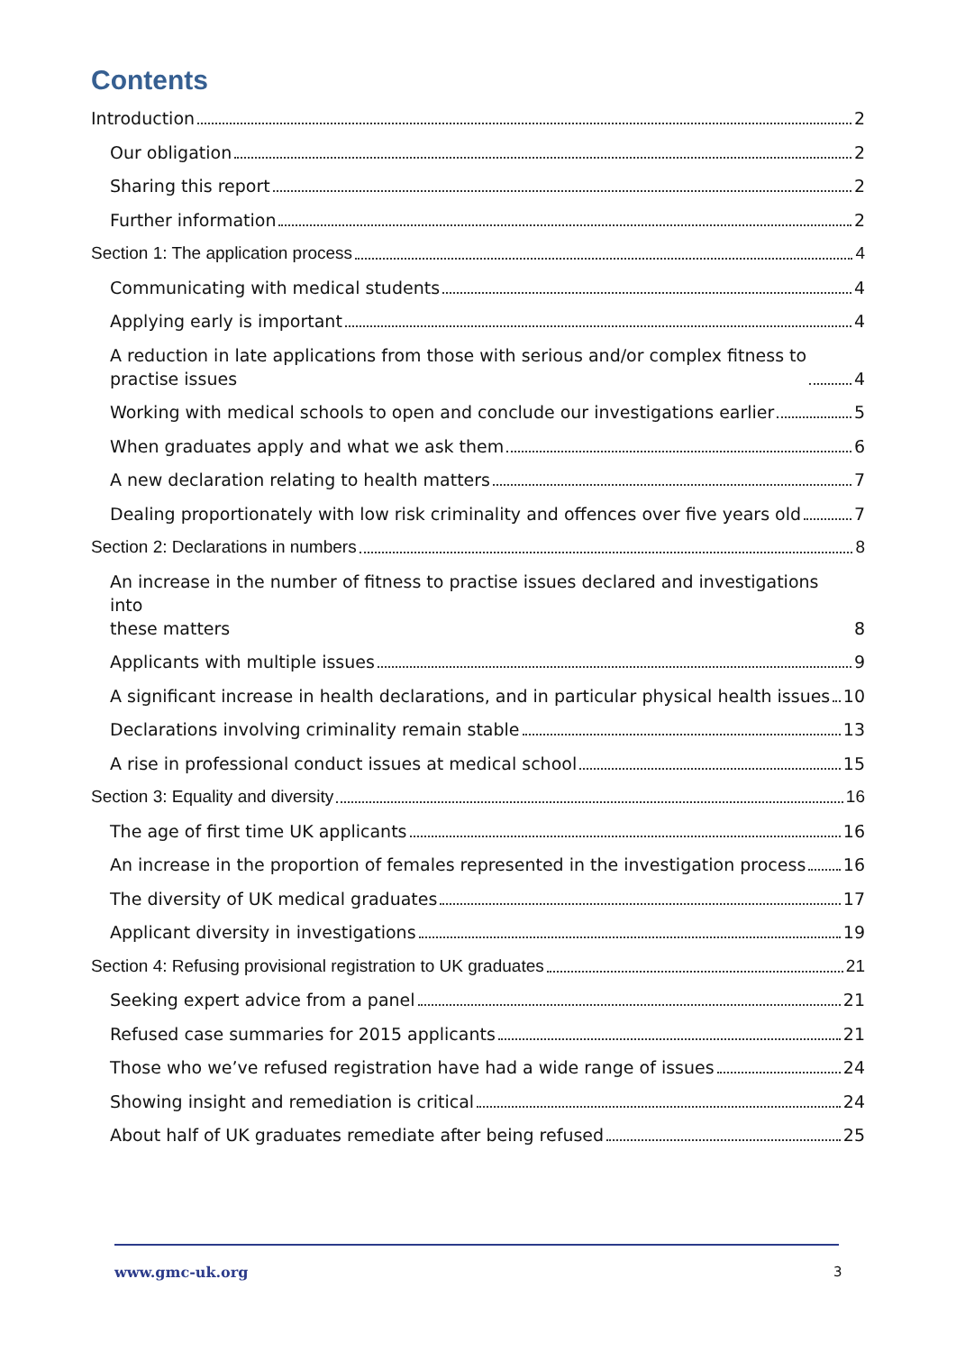Contents
Introduction 2
Our obligation 2
Sharing this report 2
Further information 2
Section 1: The application process 4
Communicating with medical students 4
Applying early is important 4
A reduction in late applications from those with serious and/or complex fitness to
practise issues 4
Working with medical schools to open and conclude our investigations earlier 5
When graduates apply and what we ask them 6
A new declaration relating to health matters 7
Dealing proportionately with low risk criminality and offences over five years old 7
Section 2: Declarations in numbers 8
An increase in the number of fitness to practise issues declared and investigations into
these matters 8
Applicants with multiple issues 9
A significant increase in health declarations, and in particular physical health issues 10
Declarations involving criminality remain stable 13
A rise in professional conduct issues at medical school 15
Section 3: Equality and diversity 16
The age of first time UK applicants 16
An increase in the proportion of females represented in the investigation process 16
The diversity of UK medical graduates 17
Applicant diversity in investigations 19
Section 4: Refusing provisional registration to UK graduates 21
Seeking expert advice from a panel 21
Refused case summaries for 2015 applicants 21
Those who we’ve refused registration have had a wide range of issues 24
Showing insight and remediation is critical 24
About half of UK graduates remediate after being refused 25
www.gmc-uk.org 3